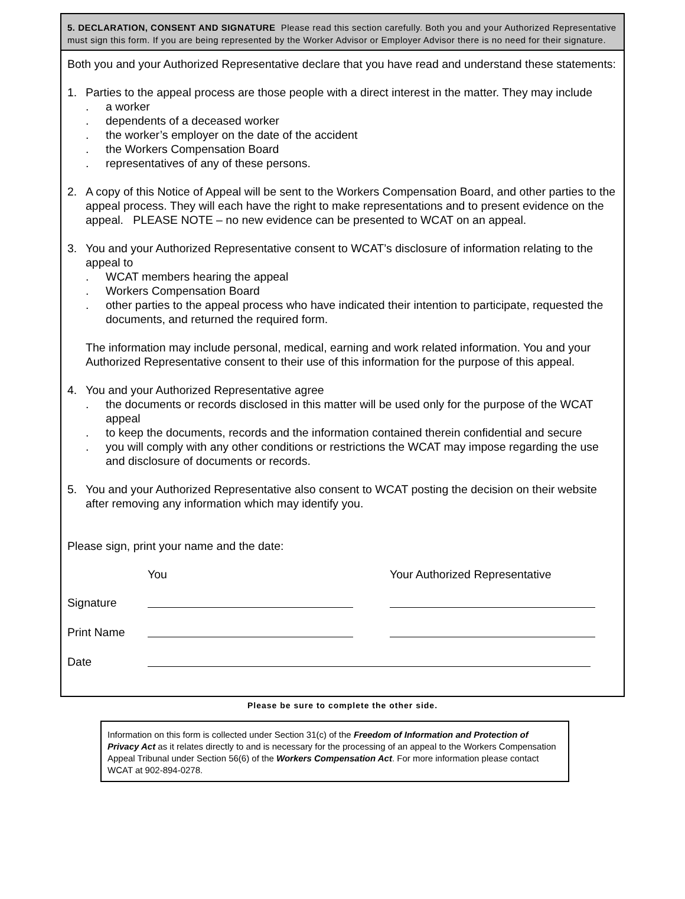5. DECLARATION, CONSENT AND SIGNATURE Please read this section carefully. Both you and your Authorized Representative must sign this form. If you are being represented by the Worker Advisor or Employer Advisor there is no need for their signature.
Both you and your Authorized Representative declare that you have read and understand these statements:
1. Parties to the appeal process are those people with a direct interest in the matter. They may include
. a worker
. dependents of a deceased worker
. the worker’s employer on the date of the accident
. the Workers Compensation Board
. representatives of any of these persons.
2. A copy of this Notice of Appeal will be sent to the Workers Compensation Board, and other parties to the appeal process. They will each have the right to make representations and to present evidence on the appeal. PLEASE NOTE – no new evidence can be presented to WCAT on an appeal.
3. You and your Authorized Representative consent to WCAT’s disclosure of information relating to the appeal to
. WCAT members hearing the appeal
. Workers Compensation Board
. other parties to the appeal process who have indicated their intention to participate, requested the documents, and returned the required form.
The information may include personal, medical, earning and work related information. You and your Authorized Representative consent to their use of this information for the purpose of this appeal.
4. You and your Authorized Representative agree
. the documents or records disclosed in this matter will be used only for the purpose of the WCAT appeal
. to keep the documents, records and the information contained therein confidential and secure
. you will comply with any other conditions or restrictions the WCAT may impose regarding the use and disclosure of documents or records.
5. You and your Authorized Representative also consent to WCAT posting the decision on their website after removing any information which may identify you.
Please sign, print your name and the date:
You Your Authorized Representative
Signature
Print Name
Date
Please be sure to complete the other side.
Information on this form is collected under Section 31(c) of the Freedom of Information and Protection of Privacy Act as it relates directly to and is necessary for the processing of an appeal to the Workers Compensation Appeal Tribunal under Section 56(6) of the Workers Compensation Act. For more information please contact WCAT at 902-894-0278.